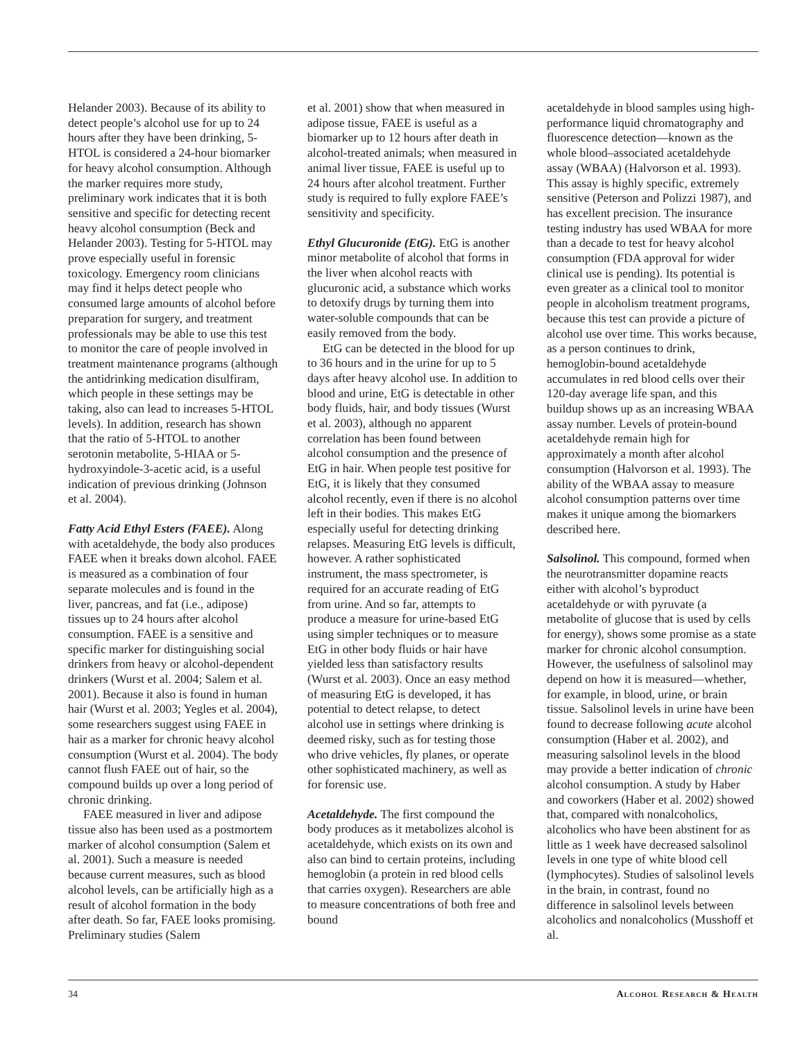Helander 2003). Because of its ability to detect people’s alcohol use for up to 24 hours after they have been drinking, 5-HTOL is considered a 24-hour biomarker for heavy alcohol consumption. Although the marker requires more study, preliminary work indicates that it is both sensitive and specific for detecting recent heavy alcohol consumption (Beck and Helander 2003). Testing for 5-HTOL may prove especially useful in forensic toxicology. Emergency room clinicians may find it helps detect people who consumed large amounts of alcohol before preparation for surgery, and treatment professionals may be able to use this test to monitor the care of people involved in treatment maintenance programs (although the antidrinking medication disulfiram, which people in these settings may be taking, also can lead to increases 5-HTOL levels). In addition, research has shown that the ratio of 5-HTOL to another serotonin metabolite, 5-HIAA or 5-hydroxyindole-3-acetic acid, is a useful indication of previous drinking (Johnson et al. 2004).
Fatty Acid Ethyl Esters (FAEE). Along with acetaldehyde, the body also produces FAEE when it breaks down alcohol. FAEE is measured as a combination of four separate molecules and is found in the liver, pancreas, and fat (i.e., adipose) tissues up to 24 hours after alcohol consumption. FAEE is a sensitive and specific marker for distinguishing social drinkers from heavy or alcohol-dependent drinkers (Wurst et al. 2004; Salem et al. 2001). Because it also is found in human hair (Wurst et al. 2003; Yegles et al. 2004), some researchers suggest using FAEE in hair as a marker for chronic heavy alcohol consumption (Wurst et al. 2004). The body cannot flush FAEE out of hair, so the compound builds up over a long period of chronic drinking.
FAEE measured in liver and adipose tissue also has been used as a postmortem marker of alcohol consumption (Salem et al. 2001). Such a measure is needed because current measures, such as blood alcohol levels, can be artificially high as a result of alcohol formation in the body after death. So far, FAEE looks promising. Preliminary studies (Salem
et al. 2001) show that when measured in adipose tissue, FAEE is useful as a biomarker up to 12 hours after death in alcohol-treated animals; when measured in animal liver tissue, FAEE is useful up to 24 hours after alcohol treatment. Further study is required to fully explore FAEE’s sensitivity and specificity.
Ethyl Glucuronide (EtG). EtG is another minor metabolite of alcohol that forms in the liver when alcohol reacts with glucuronic acid, a substance which works to detoxify drugs by turning them into water-soluble compounds that can be easily removed from the body.
EtG can be detected in the blood for up to 36 hours and in the urine for up to 5 days after heavy alcohol use. In addition to blood and urine, EtG is detectable in other body fluids, hair, and body tissues (Wurst et al. 2003), although no apparent correlation has been found between alcohol consumption and the presence of EtG in hair. When people test positive for EtG, it is likely that they consumed alcohol recently, even if there is no alcohol left in their bodies. This makes EtG especially useful for detecting drinking relapses. Measuring EtG levels is difficult, however. A rather sophisticated instrument, the mass spectrometer, is required for an accurate reading of EtG from urine. And so far, attempts to produce a measure for urine-based EtG using simpler techniques or to measure EtG in other body fluids or hair have yielded less than satisfactory results (Wurst et al. 2003). Once an easy method of measuring EtG is developed, it has potential to detect relapse, to detect alcohol use in settings where drinking is deemed risky, such as for testing those who drive vehicles, fly planes, or operate other sophisticated machinery, as well as for forensic use.
Acetaldehyde. The first compound the body produces as it metabolizes alcohol is acetaldehyde, which exists on its own and also can bind to certain proteins, including hemoglobin (a protein in red blood cells that carries oxygen). Researchers are able to measure concentrations of both free and bound
acetaldehyde in blood samples using high-performance liquid chromatography and fluorescence detection—known as the whole blood–associated acetaldehyde assay (WBAA) (Halvorson et al. 1993). This assay is highly specific, extremely sensitive (Peterson and Polizzi 1987), and has excellent precision. The insurance testing industry has used WBAA for more than a decade to test for heavy alcohol consumption (FDA approval for wider clinical use is pending). Its potential is even greater as a clinical tool to monitor people in alcoholism treatment programs, because this test can provide a picture of alcohol use over time. This works because, as a person continues to drink, hemoglobin-bound acetaldehyde accumulates in red blood cells over their 120-day average life span, and this buildup shows up as an increasing WBAA assay number. Levels of protein-bound acetaldehyde remain high for approximately a month after alcohol consumption (Halvorson et al. 1993). The ability of the WBAA assay to measure alcohol consumption patterns over time makes it unique among the biomarkers described here.
Salsolinol. This compound, formed when the neurotransmitter dopamine reacts either with alcohol’s byproduct acetaldehyde or with pyruvate (a metabolite of glucose that is used by cells for energy), shows some promise as a state marker for chronic alcohol consumption. However, the usefulness of salsolinol may depend on how it is measured—whether, for example, in blood, urine, or brain tissue. Salsolinol levels in urine have been found to decrease following acute alcohol consumption (Haber et al. 2002), and measuring salsolinol levels in the blood may provide a better indication of chronic alcohol consumption. A study by Haber and coworkers (Haber et al. 2002) showed that, compared with nonalcoholics, alcoholics who have been abstinent for as little as 1 week have decreased salsolinol levels in one type of white blood cell (lymphocytes). Studies of salsolinol levels in the brain, in contrast, found no difference in salsolinol levels between alcoholics and nonalcoholics (Musshoff et al.
34 Alcohol Research & Health